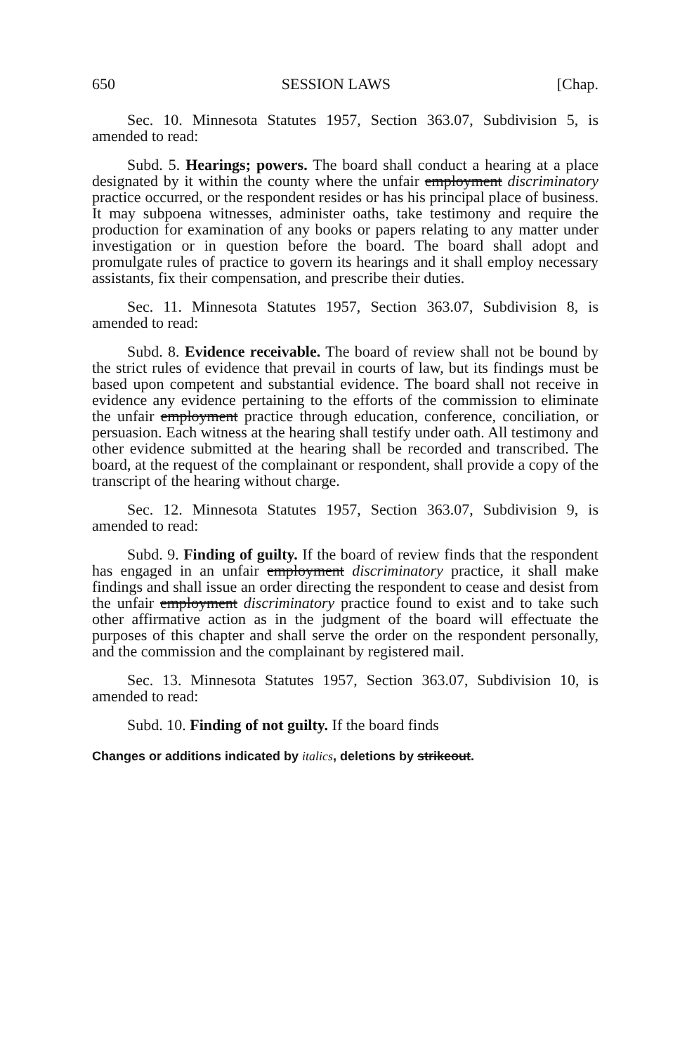650 SESSION LAWS [Chap.
Sec. 10. Minnesota Statutes 1957, Section 363.07, Subdivision 5, is amended to read:
Subd. 5. Hearings; powers. The board shall conduct a hearing at a place designated by it within the county where the unfair employment discriminatory practice occurred, or the respondent resides or has his principal place of business. It may subpoena witnesses, administer oaths, take testimony and require the production for examination of any books or papers relating to any matter under investigation or in question before the board. The board shall adopt and promulgate rules of practice to govern its hearings and it shall employ necessary assistants, fix their compensation, and prescribe their duties.
Sec. 11. Minnesota Statutes 1957, Section 363.07, Subdivision 8, is amended to read:
Subd. 8. Evidence receivable. The board of review shall not be bound by the strict rules of evidence that prevail in courts of law, but its findings must be based upon competent and substantial evidence. The board shall not receive in evidence any evidence pertaining to the efforts of the commission to eliminate the unfair employment practice through education, conference, conciliation, or persuasion. Each witness at the hearing shall testify under oath. All testimony and other evidence submitted at the hearing shall be recorded and transcribed. The board, at the request of the complainant or respondent, shall provide a copy of the transcript of the hearing without charge.
Sec. 12. Minnesota Statutes 1957, Section 363.07, Subdivision 9, is amended to read:
Subd. 9. Finding of guilty. If the board of review finds that the respondent has engaged in an unfair employment discriminatory practice, it shall make findings and shall issue an order directing the respondent to cease and desist from the unfair employment discriminatory practice found to exist and to take such other affirmative action as in the judgment of the board will effectuate the purposes of this chapter and shall serve the order on the respondent personally, and the commission and the complainant by registered mail.
Sec. 13. Minnesota Statutes 1957, Section 363.07, Subdivision 10, is amended to read:
Subd. 10. Finding of not guilty. If the board finds
Changes or additions indicated by italics, deletions by strikeout.